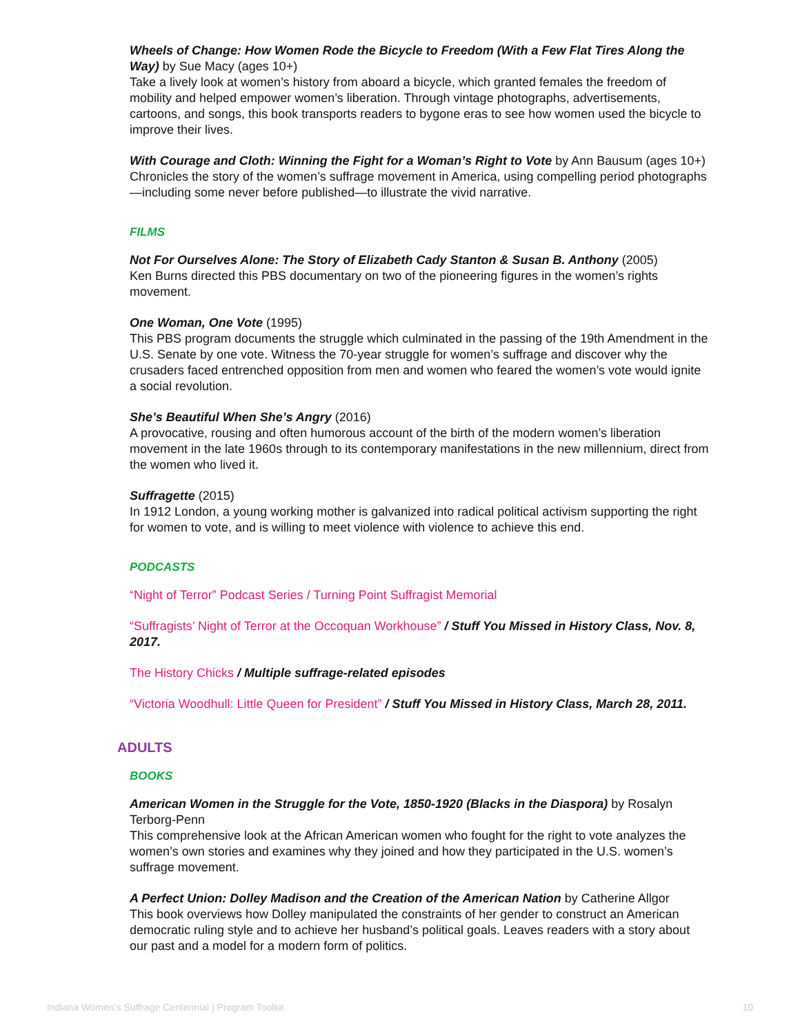Wheels of Change: How Women Rode the Bicycle to Freedom (With a Few Flat Tires Along the Way) by Sue Macy (ages 10+)
Take a lively look at women’s history from aboard a bicycle, which granted females the freedom of mobility and helped empower women’s liberation. Through vintage photographs, advertisements, cartoons, and songs, this book transports readers to bygone eras to see how women used the bicycle to improve their lives.
With Courage and Cloth: Winning the Fight for a Woman’s Right to Vote by Ann Bausum (ages 10+)
Chronicles the story of the women’s suffrage movement in America, using compelling period photographs—including some never before published—to illustrate the vivid narrative.
FILMS
Not For Ourselves Alone: The Story of Elizabeth Cady Stanton & Susan B. Anthony (2005)
Ken Burns directed this PBS documentary on two of the pioneering figures in the women’s rights movement.
One Woman, One Vote (1995)
This PBS program documents the struggle which culminated in the passing of the 19th Amendment in the U.S. Senate by one vote. Witness the 70-year struggle for women’s suffrage and discover why the crusaders faced entrenched opposition from men and women who feared the women’s vote would ignite a social revolution.
She’s Beautiful When She’s Angry (2016)
A provocative, rousing and often humorous account of the birth of the modern women’s liberation movement in the late 1960s through to its contemporary manifestations in the new millennium, direct from the women who lived it.
Suffragette (2015)
In 1912 London, a young working mother is galvanized into radical political activism supporting the right for women to vote, and is willing to meet violence with violence to achieve this end.
PODCASTS
“Night of Terror” Podcast Series / Turning Point Suffragist Memorial
“Suffragists’ Night of Terror at the Occoquan Workhouse” / Stuff You Missed in History Class, Nov. 8, 2017.
The History Chicks / Multiple suffrage-related episodes
“Victoria Woodhull: Little Queen for President” / Stuff You Missed in History Class, March 28, 2011.
ADULTS
BOOKS
American Women in the Struggle for the Vote, 1850-1920 (Blacks in the Diaspora) by Rosalyn Terborg-Penn
This comprehensive look at the African American women who fought for the right to vote analyzes the women’s own stories and examines why they joined and how they participated in the U.S. women’s suffrage movement.
A Perfect Union: Dolley Madison and the Creation of the American Nation by Catherine Allgor
This book overviews how Dolley manipulated the constraints of her gender to construct an American democratic ruling style and to achieve her husband’s political goals. Leaves readers with a story about our past and a model for a modern form of politics.
Indiana Women’s Suffrage Centennial | Program Toolkit 10